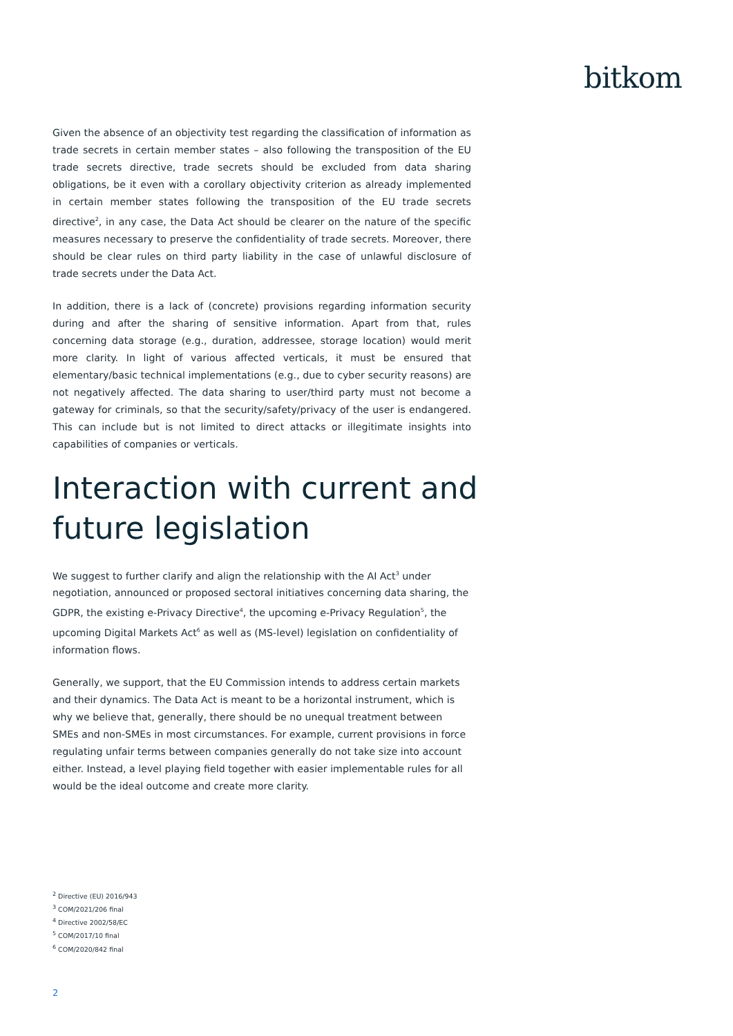bitkom
Given the absence of an objectivity test regarding the classification of information as trade secrets in certain member states – also following the transposition of the EU trade secrets directive, trade secrets should be excluded from data sharing obligations, be it even with a corollary objectivity criterion as already implemented in certain member states following the transposition of the EU trade secrets directive<sup>2</sup>, in any case, the Data Act should be clearer on the nature of the specific measures necessary to preserve the confidentiality of trade secrets. Moreover, there should be clear rules on third party liability in the case of unlawful disclosure of trade secrets under the Data Act.
In addition, there is a lack of (concrete) provisions regarding information security during and after the sharing of sensitive information. Apart from that, rules concerning data storage (e.g., duration, addressee, storage location) would merit more clarity. In light of various affected verticals, it must be ensured that elementary/basic technical implementations (e.g., due to cyber security reasons) are not negatively affected. The data sharing to user/third party must not become a gateway for criminals, so that the security/safety/privacy of the user is endangered. This can include but is not limited to direct attacks or illegitimate insights into capabilities of companies or verticals.
Interaction with current and future legislation
We suggest to further clarify and align the relationship with the AI Act<sup>3</sup> under negotiation, announced or proposed sectoral initiatives concerning data sharing, the GDPR, the existing e-Privacy Directive<sup>4</sup>, the upcoming e-Privacy Regulation<sup>5</sup>, the upcoming Digital Markets Act<sup>6</sup> as well as (MS-level) legislation on confidentiality of information flows.
Generally, we support, that the EU Commission intends to address certain markets and their dynamics. The Data Act is meant to be a horizontal instrument, which is why we believe that, generally, there should be no unequal treatment between SMEs and non-SMEs in most circumstances. For example, current provisions in force regulating unfair terms between companies generally do not take size into account either. Instead, a level playing field together with easier implementable rules for all would be the ideal outcome and create more clarity.
<sup>2</sup> Directive (EU) 2016/943
<sup>3</sup> COM/2021/206 final
<sup>4</sup> Directive 2002/58/EC
<sup>5</sup> COM/2017/10 final
<sup>6</sup> COM/2020/842 final
2